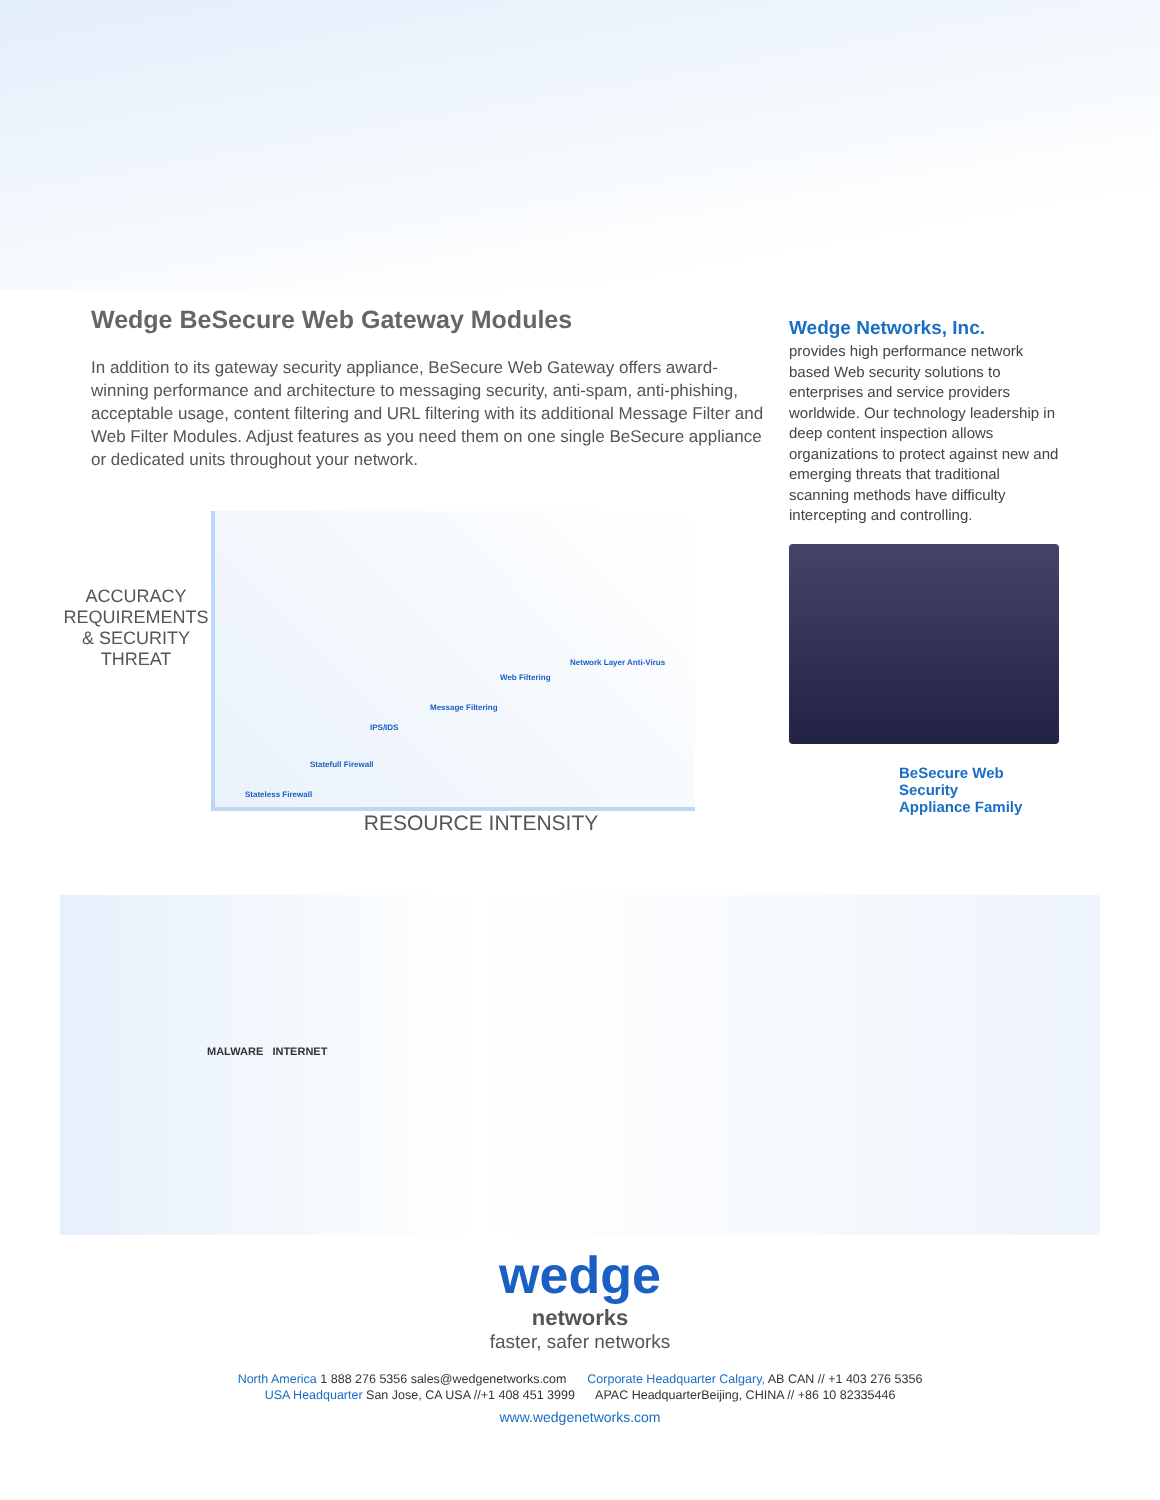Wedge BeSecure Web Gateway Modules
In addition to its gateway security appliance, BeSecure Web Gateway offers award-winning performance and architecture to messaging security, anti-spam, anti-phishing, acceptable usage, content filtering and URL filtering with its additional Message Filter and Web Filter Modules. Adjust features as you need them on one single BeSecure appliance or dedicated units throughout your network.
ACCURACY
REQUIREMENTS
& SECURITY
THREAT
Stateless Firewall
Statefull Firewall
IPS/IDS
Message Filtering
Web Filtering
Network Layer Anti-Virus
RESOURCE INTENSITY
Wedge Networks, Inc.
provides high performance network based Web security solutions to enterprises and service providers worldwide. Our technology leadership in deep content inspection allows organizations to protect against new and emerging threats that traditional scanning methods have difficulty intercepting and controlling.
BeSecure Web Security
Appliance Family
MALWARE INTERNET
wedge
networks
faster, safer networks
North America 1 888 276 5356 sales@wedgenetworks.com Corporate Headquarter Calgary, AB CAN // +1 403 276 5356
USA Headquarter San Jose, CA USA //+1 408 451 3999 APAC HeadquarterBeijing, CHINA // +86 10 82335446
www.wedgenetworks.com